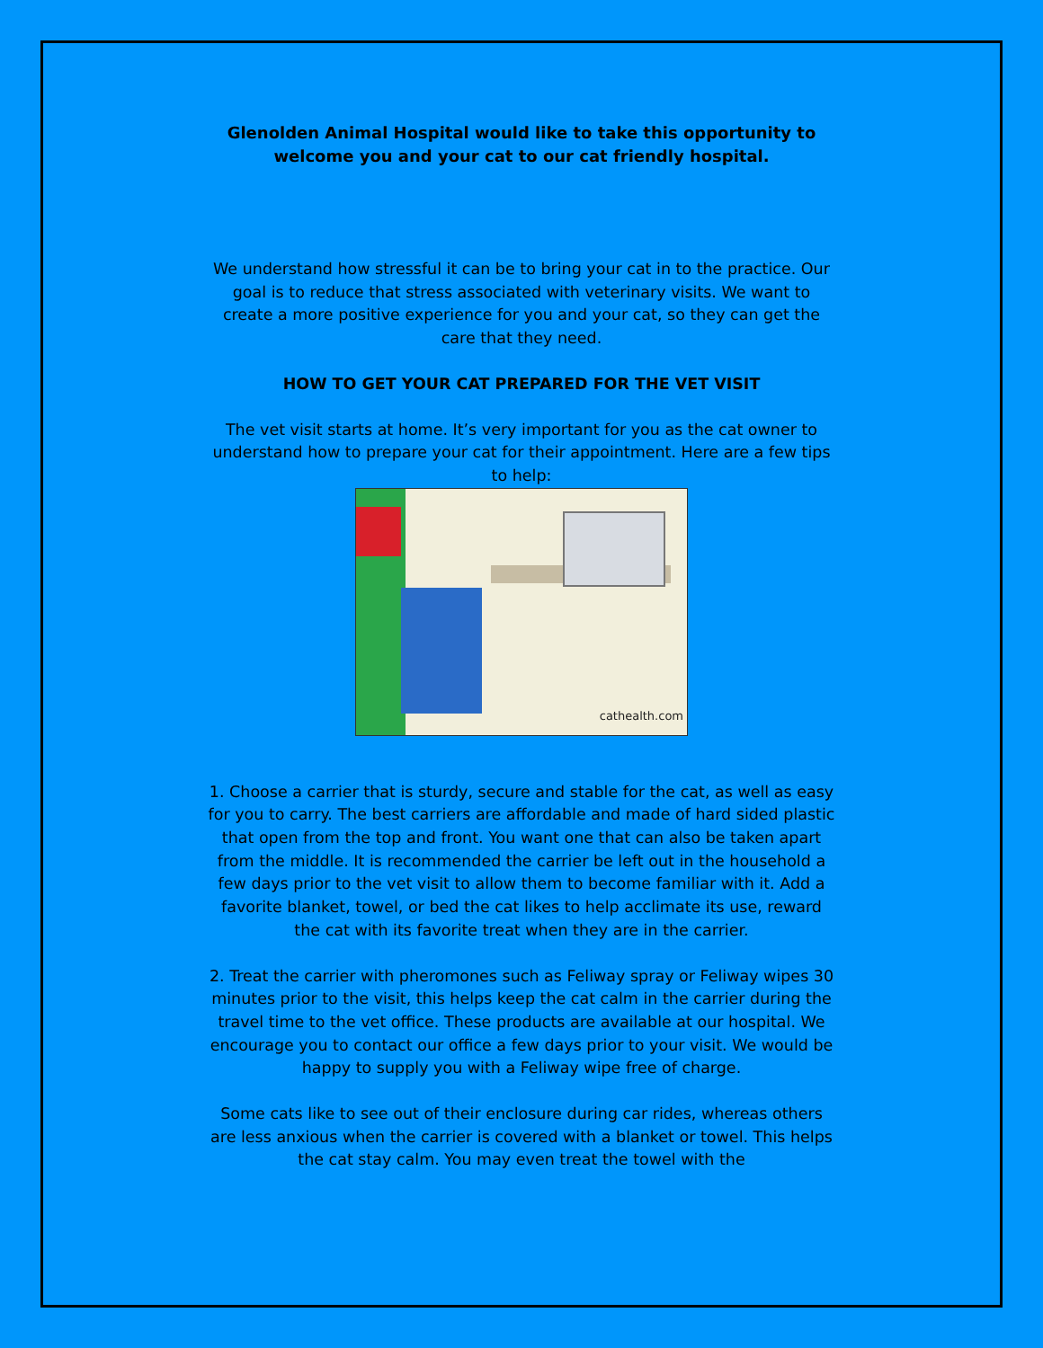Glenolden Animal Hospital would like to take this opportunity to welcome you and your cat to our cat friendly hospital.
We understand how stressful it can be to bring your cat in to the practice. Our goal is to reduce that stress associated with veterinary visits. We want to create a more positive experience for you and your cat, so they can get the care that they need.
HOW TO GET YOUR CAT PREPARED FOR THE VET VISIT
The vet visit starts at home. It’s very important for you as the cat owner to understand how to prepare your cat for their appointment. Here are a few tips to help:
cathealth.com
1. Choose a carrier that is sturdy, secure and stable for the cat, as well as easy for you to carry. The best carriers are affordable and made of hard sided plastic that open from the top and front. You want one that can also be taken apart from the middle. It is recommended the carrier be left out in the household a few days prior to the vet visit to allow them to become familiar with it. Add a favorite blanket, towel, or bed the cat likes to help acclimate its use, reward the cat with its favorite treat when they are in the carrier.
2. Treat the carrier with pheromones such as Feliway spray or Feliway wipes 30 minutes prior to the visit, this helps keep the cat calm in the carrier during the travel time to the vet office. These products are available at our hospital. We encourage you to contact our office a few days prior to your visit. We would be happy to supply you with a Feliway wipe free of charge.
Some cats like to see out of their enclosure during car rides, whereas others are less anxious when the carrier is covered with a blanket or towel. This helps the cat stay calm. You may even treat the towel with the